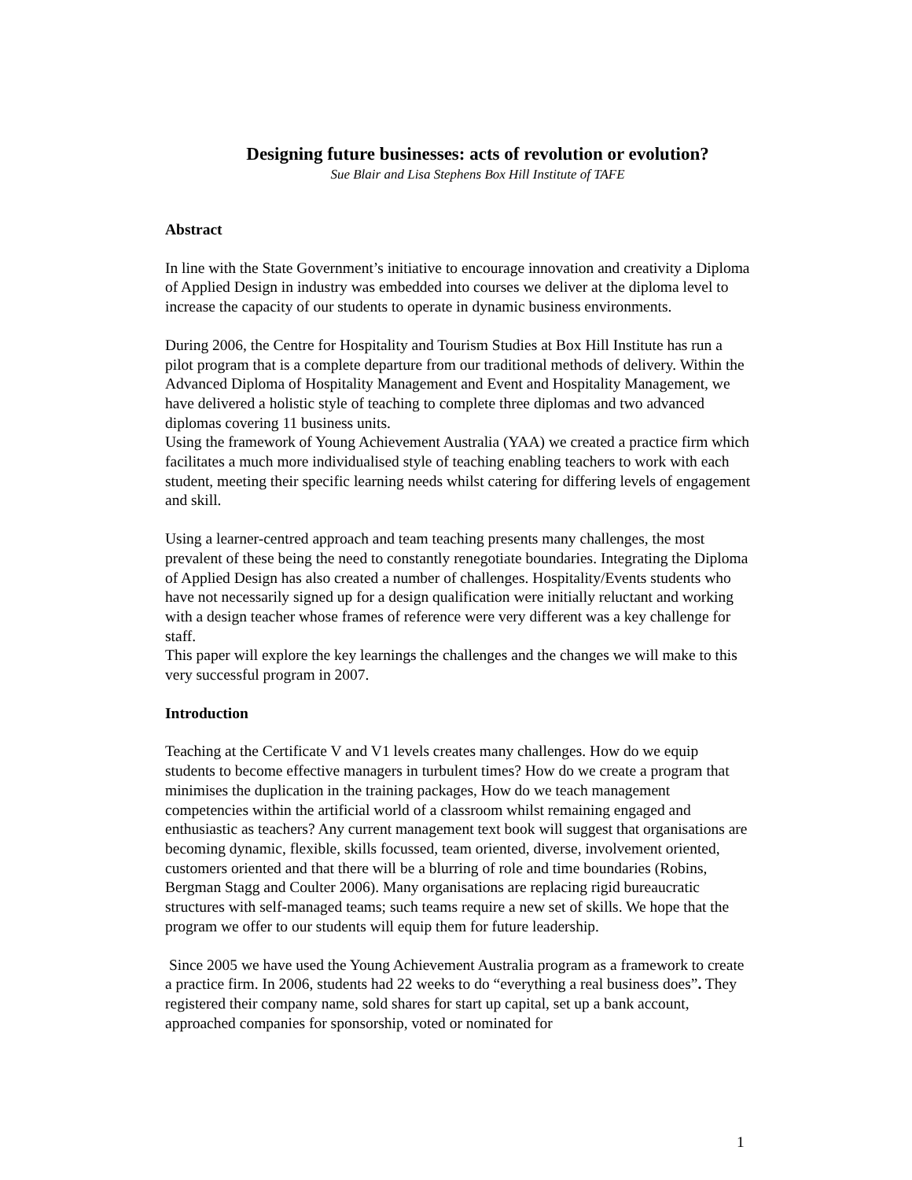Designing future businesses: acts of revolution or evolution?
Sue Blair and Lisa Stephens Box Hill Institute of TAFE
Abstract
In line with the State Government’s initiative to encourage innovation and creativity a Diploma of Applied Design in industry was embedded into courses we deliver at the diploma level to increase the capacity of our students to operate in dynamic business environments.
During 2006, the Centre for Hospitality and Tourism Studies at Box Hill Institute has run a pilot program that is a complete departure from our traditional methods of delivery. Within the Advanced Diploma of Hospitality Management and Event and Hospitality Management, we have delivered a holistic style of teaching to complete three diplomas and two advanced diplomas covering 11 business units.
Using the framework of Young Achievement Australia (YAA) we created a practice firm which facilitates a much more individualised style of teaching enabling teachers to work with each student, meeting their specific learning needs whilst catering for differing levels of engagement and skill.
Using a learner-centred approach and team teaching presents many challenges, the most prevalent of these being the need to constantly renegotiate boundaries. Integrating the Diploma of Applied Design has also created a number of challenges. Hospitality/Events students who have not necessarily signed up for a design qualification were initially reluctant and working with a design teacher whose frames of reference were very different was a key challenge for staff.
This paper will explore the key learnings the challenges and the changes we will make to this very successful program in 2007.
Introduction
Teaching at the Certificate V and V1 levels creates many challenges. How do we equip students to become effective managers in turbulent times? How do we create a program that minimises the duplication in the training packages, How do we teach management competencies within the artificial world of a classroom whilst remaining engaged and enthusiastic as teachers? Any current management text book will suggest that organisations are becoming dynamic, flexible, skills focussed, team oriented, diverse, involvement oriented, customers oriented and that there will be a blurring of role and time boundaries (Robins, Bergman Stagg and Coulter 2006). Many organisations are replacing rigid bureaucratic structures with self-managed teams; such teams require a new set of skills. We hope that the program we offer to our students will equip them for future leadership.
Since 2005 we have used the Young Achievement Australia program as a framework to create a practice firm. In 2006, students had 22 weeks to do “everything a real business does”. They registered their company name, sold shares for start up capital, set up a bank account, approached companies for sponsorship, voted or nominated for
1